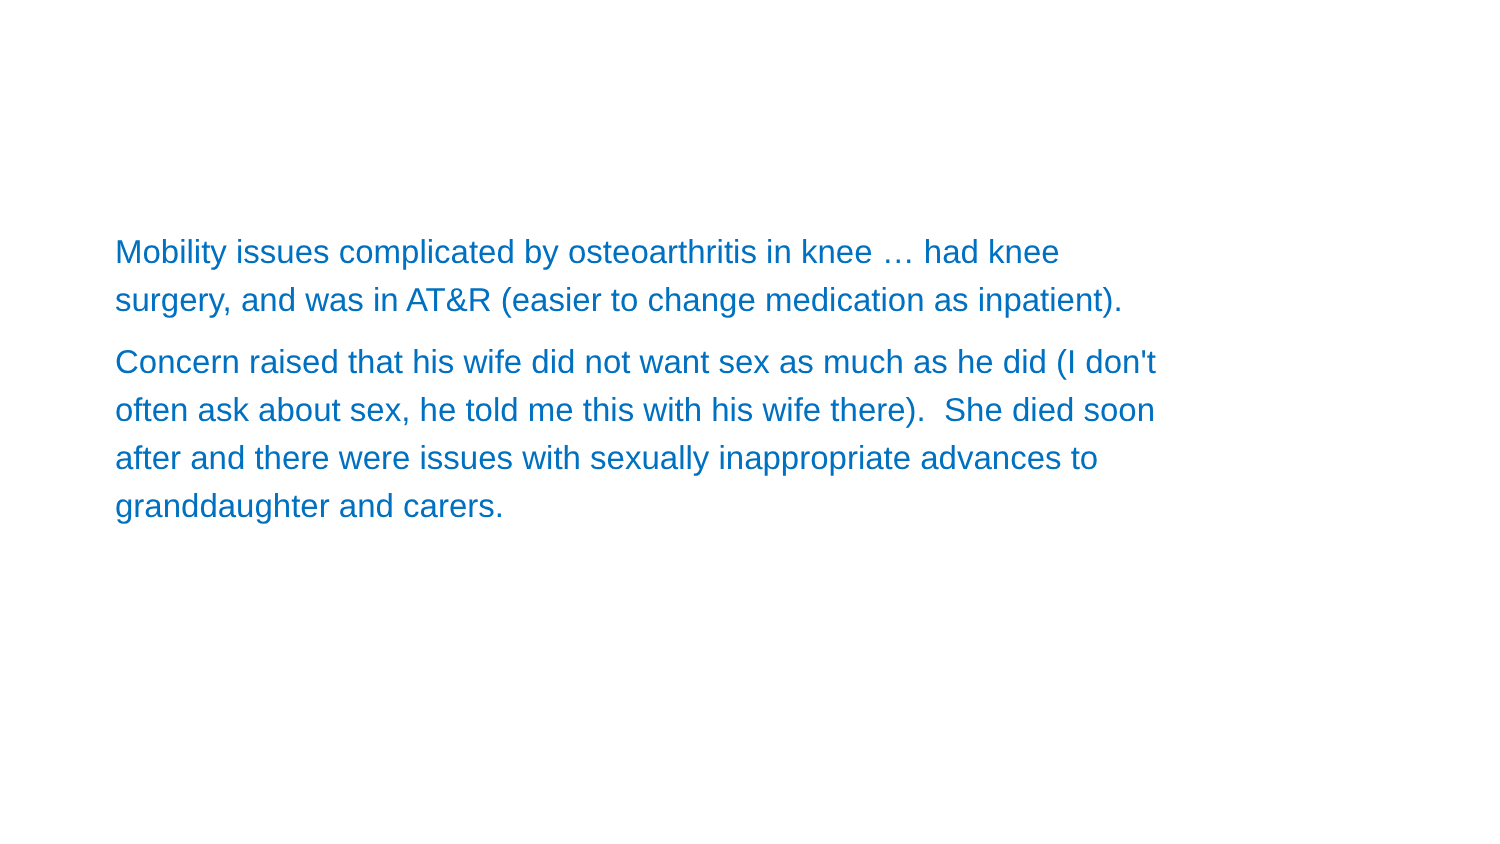Mobility issues complicated by osteoarthritis in knee … had knee
surgery, and was in AT&R (easier to change medication as inpatient).
Concern raised that his wife did not want sex as much as he did (I don't
often ask about sex, he told me this with his wife there). She died soon
after and there were issues with sexually inappropriate advances to
granddaughter and carers.